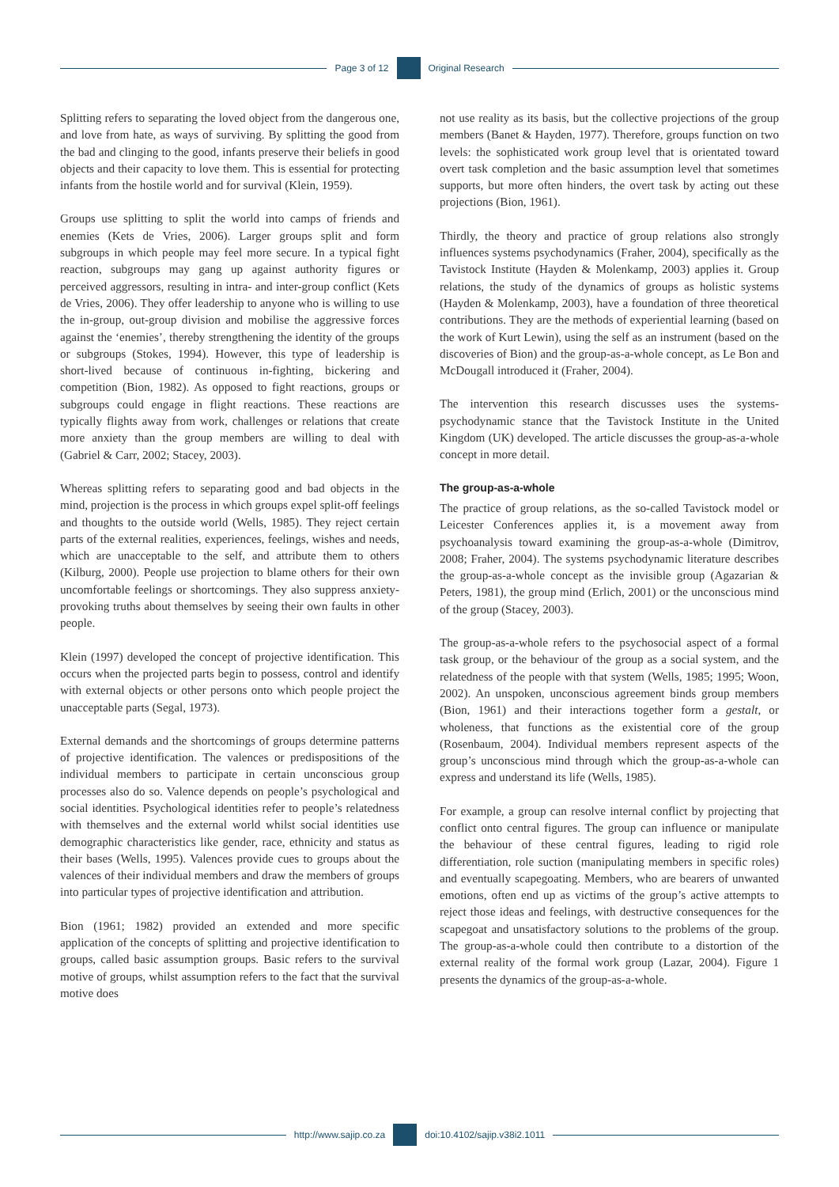Page 3 of 12 Original Research
Splitting refers to separating the loved object from the dangerous one, and love from hate, as ways of surviving. By splitting the good from the bad and clinging to the good, infants preserve their beliefs in good objects and their capacity to love them. This is essential for protecting infants from the hostile world and for survival (Klein, 1959).
Groups use splitting to split the world into camps of friends and enemies (Kets de Vries, 2006). Larger groups split and form subgroups in which people may feel more secure. In a typical fight reaction, subgroups may gang up against authority figures or perceived aggressors, resulting in intra- and inter-group conflict (Kets de Vries, 2006). They offer leadership to anyone who is willing to use the in-group, out-group division and mobilise the aggressive forces against the ‘enemies’, thereby strengthening the identity of the groups or subgroups (Stokes, 1994). However, this type of leadership is short-lived because of continuous in-fighting, bickering and competition (Bion, 1982). As opposed to fight reactions, groups or subgroups could engage in flight reactions. These reactions are typically flights away from work, challenges or relations that create more anxiety than the group members are willing to deal with (Gabriel & Carr, 2002; Stacey, 2003).
Whereas splitting refers to separating good and bad objects in the mind, projection is the process in which groups expel split-off feelings and thoughts to the outside world (Wells, 1985). They reject certain parts of the external realities, experiences, feelings, wishes and needs, which are unacceptable to the self, and attribute them to others (Kilburg, 2000). People use projection to blame others for their own uncomfortable feelings or shortcomings. They also suppress anxiety-provoking truths about themselves by seeing their own faults in other people.
Klein (1997) developed the concept of projective identification. This occurs when the projected parts begin to possess, control and identify with external objects or other persons onto which people project the unacceptable parts (Segal, 1973).
External demands and the shortcomings of groups determine patterns of projective identification. The valences or predispositions of the individual members to participate in certain unconscious group processes also do so. Valence depends on people’s psychological and social identities. Psychological identities refer to people’s relatedness with themselves and the external world whilst social identities use demographic characteristics like gender, race, ethnicity and status as their bases (Wells, 1995). Valences provide cues to groups about the valences of their individual members and draw the members of groups into particular types of projective identification and attribution.
Bion (1961; 1982) provided an extended and more specific application of the concepts of splitting and projective identification to groups, called basic assumption groups. Basic refers to the survival motive of groups, whilst assumption refers to the fact that the survival motive does
not use reality as its basis, but the collective projections of the group members (Banet & Hayden, 1977). Therefore, groups function on two levels: the sophisticated work group level that is orientated toward overt task completion and the basic assumption level that sometimes supports, but more often hinders, the overt task by acting out these projections (Bion, 1961).
Thirdly, the theory and practice of group relations also strongly influences systems psychodynamics (Fraher, 2004), specifically as the Tavistock Institute (Hayden & Molenkamp, 2003) applies it. Group relations, the study of the dynamics of groups as holistic systems (Hayden & Molenkamp, 2003), have a foundation of three theoretical contributions. They are the methods of experiential learning (based on the work of Kurt Lewin), using the self as an instrument (based on the discoveries of Bion) and the group-as-a-whole concept, as Le Bon and McDougall introduced it (Fraher, 2004).
The intervention this research discusses uses the systems-psychodynamic stance that the Tavistock Institute in the United Kingdom (UK) developed. The article discusses the group-as-a-whole concept in more detail.
The group-as-a-whole
The practice of group relations, as the so-called Tavistock model or Leicester Conferences applies it, is a movement away from psychoanalysis toward examining the group-as-a-whole (Dimitrov, 2008; Fraher, 2004). The systems psychodynamic literature describes the group-as-a-whole concept as the invisible group (Agazarian & Peters, 1981), the group mind (Erlich, 2001) or the unconscious mind of the group (Stacey, 2003).
The group-as-a-whole refers to the psychosocial aspect of a formal task group, or the behaviour of the group as a social system, and the relatedness of the people with that system (Wells, 1985; 1995; Woon, 2002). An unspoken, unconscious agreement binds group members (Bion, 1961) and their interactions together form a gestalt, or wholeness, that functions as the existential core of the group (Rosenbaum, 2004). Individual members represent aspects of the group’s unconscious mind through which the group-as-a-whole can express and understand its life (Wells, 1985).
For example, a group can resolve internal conflict by projecting that conflict onto central figures. The group can influence or manipulate the behaviour of these central figures, leading to rigid role differentiation, role suction (manipulating members in specific roles) and eventually scapegoating. Members, who are bearers of unwanted emotions, often end up as victims of the group’s active attempts to reject those ideas and feelings, with destructive consequences for the scapegoat and unsatisfactory solutions to the problems of the group. The group-as-a-whole could then contribute to a distortion of the external reality of the formal work group (Lazar, 2004). Figure 1 presents the dynamics of the group-as-a-whole.
http://www.sajip.co.za doi:10.4102/sajip.v38i2.1011